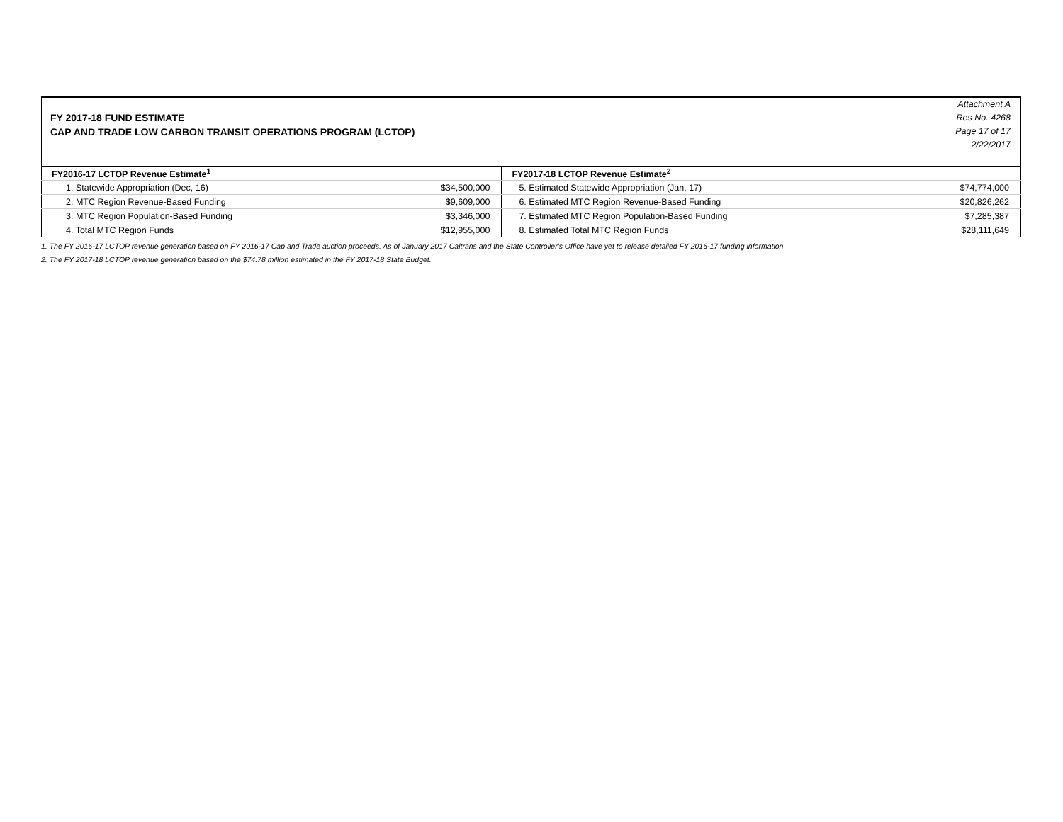FY 2017-18 FUND ESTIMATE
CAP AND TRADE LOW CARBON TRANSIT OPERATIONS PROGRAM (LCTOP)
Attachment A
Res No. 4268
Page 17 of 17
2/22/2017
| FY2016-17 LCTOP Revenue Estimate<sup>1</sup> | | FY2017-18 LCTOP Revenue Estimate<sup>2</sup> | |
| --- | --- | --- | --- |
| 1. Statewide Appropriation (Dec, 16) | $34,500,000 | 5. Estimated Statewide Appropriation (Jan, 17) | $74,774,000 |
| 2. MTC Region Revenue-Based Funding | $9,609,000 | 6. Estimated MTC Region Revenue-Based Funding | $20,826,262 |
| 3. MTC Region Population-Based Funding | $3,346,000 | 7. Estimated MTC Region Population-Based Funding | $7,285,387 |
| 4. Total MTC Region Funds | $12,955,000 | 8. Estimated Total MTC Region Funds | $28,111,649 |
1. The FY 2016-17 LCTOP revenue generation based on FY 2016-17 Cap and Trade auction proceeds. As of January 2017 Caltrans and the State Controller's Office have yet to release detailed FY 2016-17 funding information.
2. The FY 2017-18 LCTOP revenue generation based on the $74.78 million estimated in the FY 2017-18 State Budget.